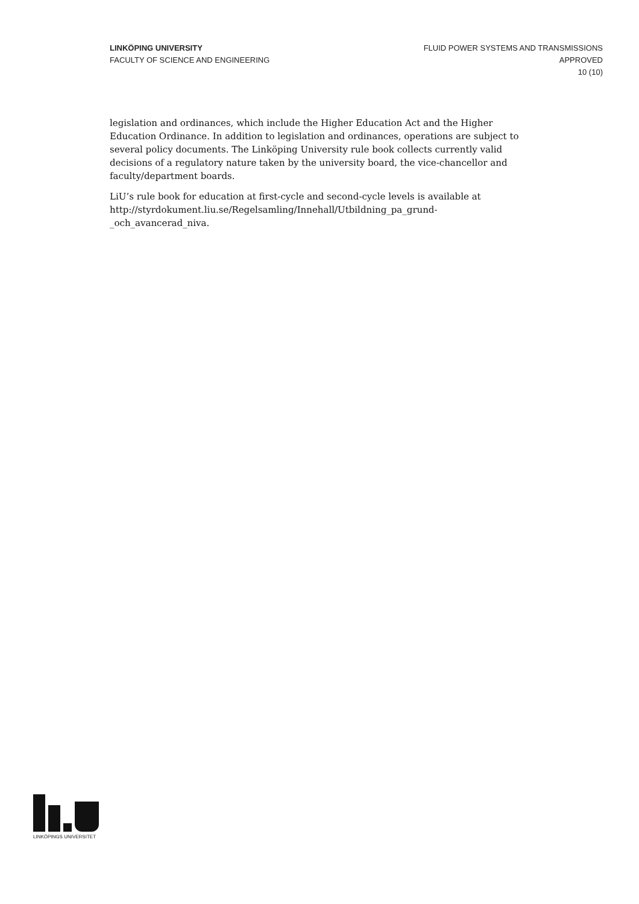LINKÖPING UNIVERSITY
FACULTY OF SCIENCE AND ENGINEERING
FLUID POWER SYSTEMS AND TRANSMISSIONS
APPROVED
10 (10)
legislation and ordinances, which include the Higher Education Act and the Higher Education Ordinance. In addition to legislation and ordinances, operations are subject to several policy documents. The Linköping University rule book collects currently valid decisions of a regulatory nature taken by the university board, the vice-chancellor and faculty/department boards.
LiU’s rule book for education at first-cycle and second-cycle levels is available at http://styrdokument.liu.se/Regelsamling/Innehall/Utbildning_pa_grund-_och_avancerad_niva.
LINKÖPINGS UNIVERSITET